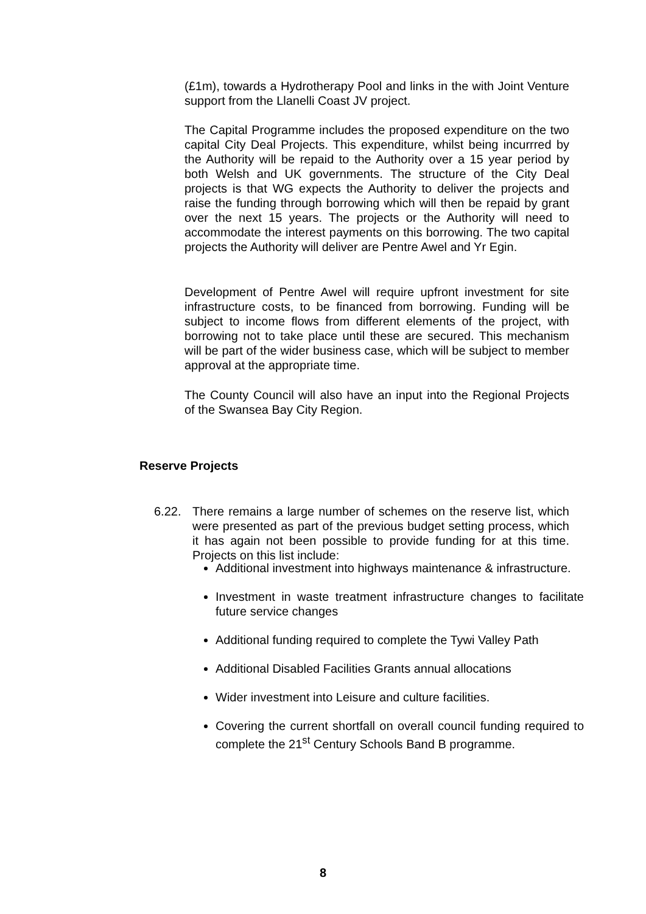(£1m), towards a Hydrotherapy Pool and links in the with Joint Venture support from the Llanelli Coast JV project.
The Capital Programme includes the proposed expenditure on the two capital City Deal Projects. This expenditure, whilst being incurrred by the Authority will be repaid to the Authority over a 15 year period by both Welsh and UK governments. The structure of the City Deal projects is that WG expects the Authority to deliver the projects and raise the funding through borrowing which will then be repaid by grant over the next 15 years. The projects or the Authority will need to accommodate the interest payments on this borrowing. The two capital projects the Authority will deliver are Pentre Awel and Yr Egin.
Development of Pentre Awel will require upfront investment for site infrastructure costs, to be financed from borrowing. Funding will be subject to income flows from different elements of the project, with borrowing not to take place until these are secured. This mechanism will be part of the wider business case, which will be subject to member approval at the appropriate time.
The County Council will also have an input into the Regional Projects of the Swansea Bay City Region.
Reserve Projects
6.22. There remains a large number of schemes on the reserve list, which were presented as part of the previous budget setting process, which it has again not been possible to provide funding for at this time. Projects on this list include:
Additional investment into highways maintenance & infrastructure.
Investment in waste treatment infrastructure changes to facilitate future service changes
Additional funding required to complete the Tywi Valley Path
Additional Disabled Facilities Grants annual allocations
Wider investment into Leisure and culture facilities.
Covering the current shortfall on overall council funding required to complete the 21<sup>st</sup> Century Schools Band B programme.
8